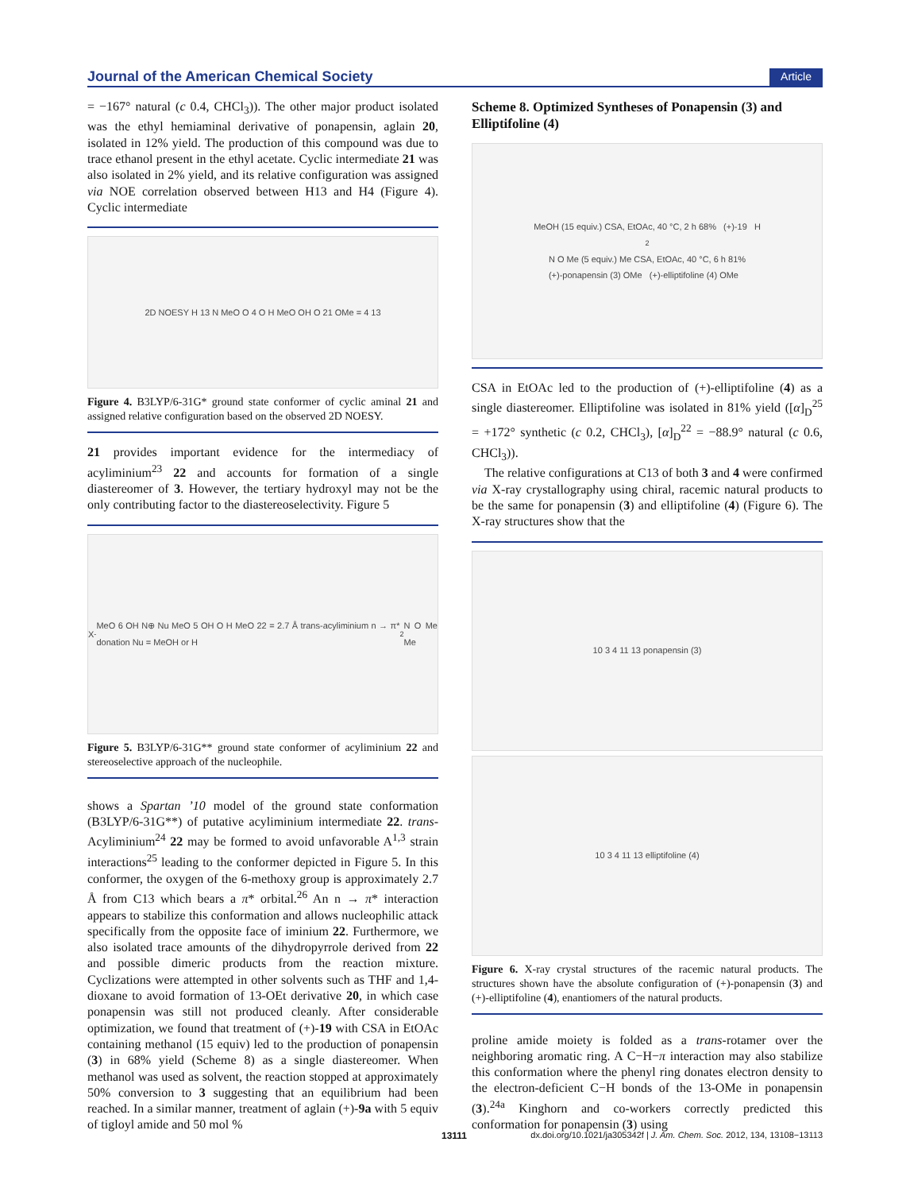Journal of the American Chemical Society Article
= −167° natural (c 0.4, CHCl<sub>3</sub>)). The other major product isolated was the ethyl hemiaminal derivative of ponapensin, aglain 20, isolated in 12% yield. The production of this compound was due to trace ethanol present in the ethyl acetate. Cyclic intermediate 21 was also isolated in 2% yield, and its relative configuration was assigned via NOE correlation observed between H13 and H4 (Figure 4). Cyclic intermediate
2D NOESY H 13 N MeO O 4 O H MeO OH O 21 OMe = 4 13
Figure 4. B3LYP/6-31G* ground state conformer of cyclic aminal 21 and assigned relative configuration based on the observed 2D NOESY.
21 provides important evidence for the intermediacy of acyliminium<sup>23</sup> 22 and accounts for formation of a single diastereomer of 3. However, the tertiary hydroxyl may not be the only contributing factor to the diastereoselectivity. Figure 5
X<sup>-</sup> MeO 6 OH N⊕ Nu MeO 5 OH O H MeO 22 = 2.7 Å trans-acyliminium n → π* donation Nu = MeOH or H<sub>2</sub>N O Me Me
Figure 5. B3LYP/6-31G** ground state conformer of acyliminium 22 and stereoselective approach of the nucleophile.
shows a Spartan ’10 model of the ground state conformation (B3LYP/6-31G**) of putative acyliminium intermediate 22. trans-Acyliminium<sup>24</sup> 22 may be formed to avoid unfavorable A<sup>1,3</sup> strain interactions<sup>25</sup> leading to the conformer depicted in Figure 5. In this conformer, the oxygen of the 6-methoxy group is approximately 2.7 Å from C13 which bears a π* orbital.<sup>26</sup> An n → π* interaction appears to stabilize this conformation and allows nucleophilic attack specifically from the opposite face of iminium 22. Furthermore, we also isolated trace amounts of the dihydropyrrole derived from 22 and possible dimeric products from the reaction mixture. Cyclizations were attempted in other solvents such as THF and 1,4-dioxane to avoid formation of 13-OEt derivative 20, in which case ponapensin was still not produced cleanly. After considerable optimization, we found that treatment of (+)-19 with CSA in EtOAc containing methanol (15 equiv) led to the production of ponapensin (3) in 68% yield (Scheme 8) as a single diastereomer. When methanol was used as solvent, the reaction stopped at approximately 50% conversion to 3 suggesting that an equilibrium had been reached. In a similar manner, treatment of aglain (+)-9a with 5 equiv of tigloyl amide and 50 mol %
Scheme 8. Optimized Syntheses of Ponapensin (3) and Elliptifoline (4)
MeOH (15 equiv.) CSA, EtOAc, 40 °C, 2 h 68% (+)-19 H<sub>2</sub>N O Me (5 equiv.) Me CSA, EtOAc, 40 °C, 6 h 81%
(+)-ponapensin (3) OMe (+)-elliptifoline (4) OMe
CSA in EtOAc led to the production of (+)-elliptifoline (4) as a single diastereomer. Elliptifoline was isolated in 81% yield ([α]<sub>D</sub><sup>25</sup> = +172° synthetic (c 0.2, CHCl<sub>3</sub>), [α]<sub>D</sub><sup>22</sup> = −88.9° natural (c 0.6, CHCl<sub>3</sub>)).
The relative configurations at C13 of both 3 and 4 were confirmed via X-ray crystallography using chiral, racemic natural products to be the same for ponapensin (3) and elliptifoline (4) (Figure 6). The X-ray structures show that the
10 3 4 11 13 ponapensin (3)
10 3 4 11 13 elliptifoline (4)
Figure 6. X-ray crystal structures of the racemic natural products. The structures shown have the absolute configuration of (+)-ponapensin (3) and (+)-elliptifoline (4), enantiomers of the natural products.
proline amide moiety is folded as a trans-rotamer over the neighboring aromatic ring. A C−H−π interaction may also stabilize this conformation where the phenyl ring donates electron density to the electron-deficient C−H bonds of the 13-OMe in ponapensin (3).<sup>24a</sup> Kinghorn and co-workers correctly predicted this conformation for ponapensin (3) using
13111 dx.doi.org/10.1021/ja305342f | J. Am. Chem. Soc. 2012, 134, 13108−13113